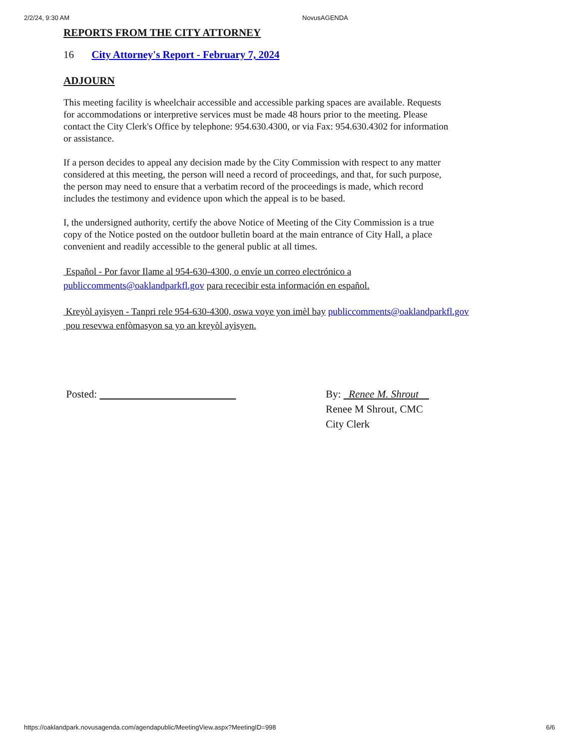2/2/24, 9:30 AM NovusAGENDA
REPORTS FROM THE CITY ATTORNEY
16 City Attorney's Report - February 7, 2024
ADJOURN
This meeting facility is wheelchair accessible and accessible parking spaces are available. Requests for accommodations or interpretive services must be made 48 hours prior to the meeting. Please contact the City Clerk's Office by telephone: 954.630.4300, or via Fax: 954.630.4302 for information or assistance.
If a person decides to appeal any decision made by the City Commission with respect to any matter considered at this meeting, the person will need a record of proceedings, and that, for such purpose, the person may need to ensure that a verbatim record of the proceedings is made, which record includes the testimony and evidence upon which the appeal is to be based.
I, the undersigned authority, certify the above Notice of Meeting of the City Commission is a true copy of the Notice posted on the outdoor bulletin board at the main entrance of City Hall, a place convenient and readily accessible to the general public at all times.
Español - Por favor Ilame al 954-630-4300, o envíe un correo electrónico a
publiccomments@oaklandparkfl.gov para rececibir esta información en español.
Kreyòl ayisyen - Tanpri rele 954-630-4300, oswa voye yon imèl bay publiccomments@oaklandparkfl.gov
pou resevwa enfòmasyon sa yo an kreyòl ayisyen.
Posted: By: Renee M. Shrout
Renee M Shrout, CMC
City Clerk
https://oaklandpark.novusagenda.com/agendapublic/MeetingView.aspx?MeetingID=998 6/6